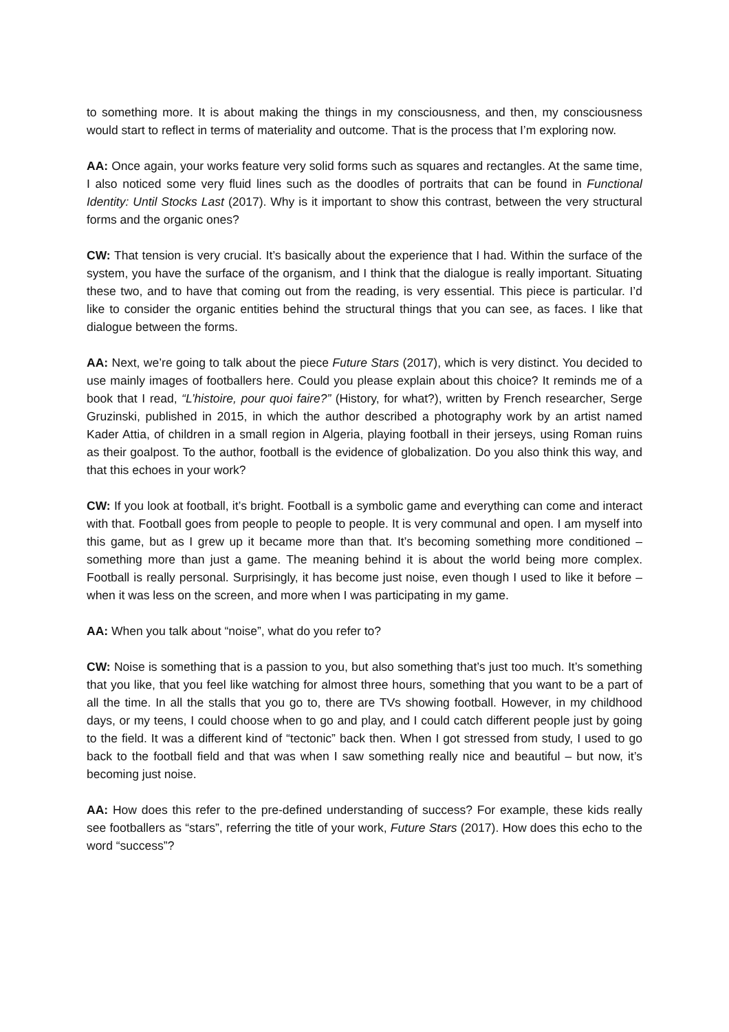to something more. It is about making the things in my consciousness, and then, my consciousness would start to reflect in terms of materiality and outcome. That is the process that I’m exploring now.
AA: Once again, your works feature very solid forms such as squares and rectangles. At the same time, I also noticed some very fluid lines such as the doodles of portraits that can be found in Functional Identity: Until Stocks Last (2017). Why is it important to show this contrast, between the very structural forms and the organic ones?
CW: That tension is very crucial. It’s basically about the experience that I had. Within the surface of the system, you have the surface of the organism, and I think that the dialogue is really important. Situating these two, and to have that coming out from the reading, is very essential. This piece is particular. I’d like to consider the organic entities behind the structural things that you can see, as faces. I like that dialogue between the forms.
AA: Next, we’re going to talk about the piece Future Stars (2017), which is very distinct. You decided to use mainly images of footballers here. Could you please explain about this choice? It reminds me of a book that I read, “L’histoire, pour quoi faire?” (History, for what?), written by French researcher, Serge Gruzinski, published in 2015, in which the author described a photography work by an artist named Kader Attia, of children in a small region in Algeria, playing football in their jerseys, using Roman ruins as their goalpost. To the author, football is the evidence of globalization. Do you also think this way, and that this echoes in your work?
CW: If you look at football, it’s bright. Football is a symbolic game and everything can come and interact with that. Football goes from people to people to people. It is very communal and open. I am myself into this game, but as I grew up it became more than that. It’s becoming something more conditioned – something more than just a game. The meaning behind it is about the world being more complex. Football is really personal. Surprisingly, it has become just noise, even though I used to like it before – when it was less on the screen, and more when I was participating in my game.
AA: When you talk about “noise”, what do you refer to?
CW: Noise is something that is a passion to you, but also something that’s just too much. It’s something that you like, that you feel like watching for almost three hours, something that you want to be a part of all the time. In all the stalls that you go to, there are TVs showing football. However, in my childhood days, or my teens, I could choose when to go and play, and I could catch different people just by going to the field. It was a different kind of “tectonic” back then. When I got stressed from study, I used to go back to the football field and that was when I saw something really nice and beautiful – but now, it’s becoming just noise.
AA: How does this refer to the pre-defined understanding of success? For example, these kids really see footballers as “stars”, referring the title of your work, Future Stars (2017). How does this echo to the word “success”?